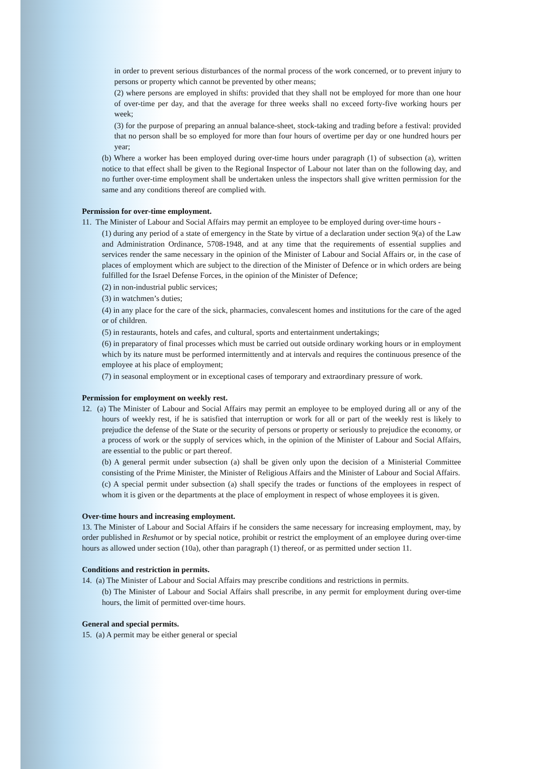in order to prevent serious disturbances of the normal process of the work concerned, or to prevent injury to persons or property which cannot be prevented by other means;
(2) where persons are employed in shifts: provided that they shall not be employed for more than one hour of over-time per day, and that the average for three weeks shall no exceed forty-five working hours per week;
(3) for the purpose of preparing an annual balance-sheet, stock-taking and trading before a festival: provided that no person shall be so employed for more than four hours of overtime per day or one hundred hours per year;
(b) Where a worker has been employed during over-time hours under paragraph (1) of subsection (a), written notice to that effect shall be given to the Regional Inspector of Labour not later than on the following day, and no further over-time employment shall be undertaken unless the inspectors shall give written permission for the same and any conditions thereof are complied with.
Permission for over-time employment.
11. The Minister of Labour and Social Affairs may permit an employee to be employed during over-time hours -
(1) during any period of a state of emergency in the State by virtue of a declaration under section 9(a) of the Law and Administration Ordinance, 5708-1948, and at any time that the requirements of essential supplies and services render the same necessary in the opinion of the Minister of Labour and Social Affairs or, in the case of places of employment which are subject to the direction of the Minister of Defence or in which orders are being fulfilled for the Israel Defense Forces, in the opinion of the Minister of Defence;
(2) in non-industrial public services;
(3) in watchmen’s duties;
(4) in any place for the care of the sick, pharmacies, convalescent homes and institutions for the care of the aged or of children.
(5) in restaurants, hotels and cafes, and cultural, sports and entertainment undertakings;
(6) in preparatory of final processes which must be carried out outside ordinary working hours or in employment which by its nature must be performed intermittently and at intervals and requires the continuous presence of the employee at his place of employment;
(7) in seasonal employment or in exceptional cases of temporary and extraordinary pressure of work.
Permission for employment on weekly rest.
12. (a) The Minister of Labour and Social Affairs may permit an employee to be employed during all or any of the hours of weekly rest, if he is satisfied that interruption or work for all or part of the weekly rest is likely to prejudice the defense of the State or the security of persons or property or seriously to prejudice the economy, or a process of work or the supply of services which, in the opinion of the Minister of Labour and Social Affairs, are essential to the public or part thereof.
(b) A general permit under subsection (a) shall be given only upon the decision of a Ministerial Committee consisting of the Prime Minister, the Minister of Religious Affairs and the Minister of Labour and Social Affairs.
(c) A special permit under subsection (a) shall specify the trades or functions of the employees in respect of whom it is given or the departments at the place of employment in respect of whose employees it is given.
Over-time hours and increasing employment.
13. The Minister of Labour and Social Affairs if he considers the same necessary for increasing employment, may, by order published in Reshumot or by special notice, prohibit or restrict the employment of an employee during over-time hours as allowed under section (10a), other than paragraph (1) thereof, or as permitted under section 11.
Conditions and restriction in permits.
14. (a) The Minister of Labour and Social Affairs may prescribe conditions and restrictions in permits.
(b) The Minister of Labour and Social Affairs shall prescribe, in any permit for employment during over-time hours, the limit of permitted over-time hours.
General and special permits.
15. (a) A permit may be either general or special